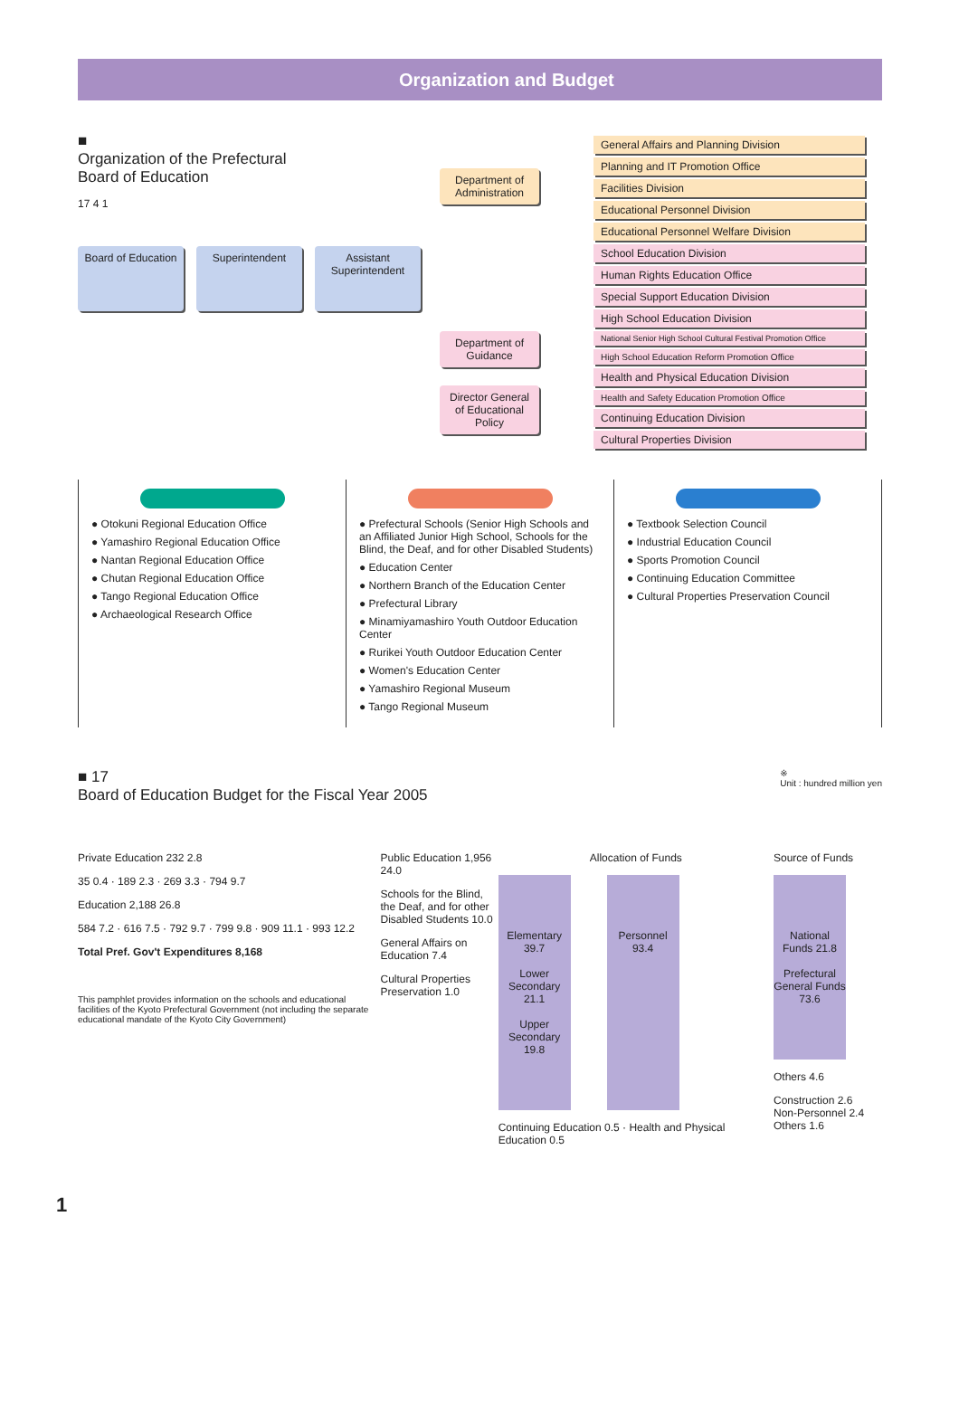Organization and Budget
■
Organization of the Prefectural
Board of Education
17 4 1
Board of Education
Superintendent Assistant Superintendent
Department of Administration
Department of Guidance
Director General of Educational Policy
General Affairs and Planning Division
Planning and IT Promotion Office
Facilities Division
Educational Personnel Division
Educational Personnel Welfare Division
School Education Division
Human Rights Education Office
Special Support Education Division
High School Education Division
National Senior High School Cultural Festival Promotion Office
High School Education Reform Promotion Office
Health and Physical Education Division
Health and Safety Education Promotion Office
Continuing Education Division
Cultural Properties Division
● Otokuni Regional Education Office
● Yamashiro Regional Education Office
● Nantan Regional Education Office
● Chutan Regional Education Office
● Tango Regional Education Office
● Archaeological Research Office
● Prefectural Schools (Senior High Schools and an Affiliated Junior High School, Schools for the Blind, the Deaf, and for other Disabled Students)
● Education Center
● Northern Branch of the Education Center
● Prefectural Library
● Minamiyamashiro Youth Outdoor Education Center
● Rurikei Youth Outdoor Education Center
● Women's Education Center
● Yamashiro Regional Museum
● Tango Regional Museum
● Textbook Selection Council
● Industrial Education Council
● Sports Promotion Council
● Continuing Education Committee
● Cultural Properties Preservation Council
■ 17
Board of Education Budget for the Fiscal Year 2005
※
Unit : hundred million yen
Private Education 232 2.8
35 0.4 · 189 2.3 · 269 3.3 · 794 9.7
Education 2,188 26.8
584 7.2 · 616 7.5 · 792 9.7 · 799 9.8 · 909 11.1 · 993 12.2
Total Pref. Gov't Expenditures 8,168
This pamphlet provides information on the schools and educational facilities of the Kyoto Prefectural Government (not including the separate educational mandate of the Kyoto City Government)
Public Education 1,956 24.0
Schools for the Blind, the Deaf, and for other Disabled Students 10.0
General Affairs on Education 7.4
Cultural Properties Preservation 1.0
Allocation of Funds
Elementary 39.7
Lower Secondary 21.1
Upper Secondary 19.8
Personnel 93.4
Continuing Education 0.5 · Health and Physical Education 0.5
Source of Funds
National Funds 21.8
Prefectural General Funds 73.6
Others 4.6
Construction 2.6
Non-Personnel 2.4
Others 1.6
1